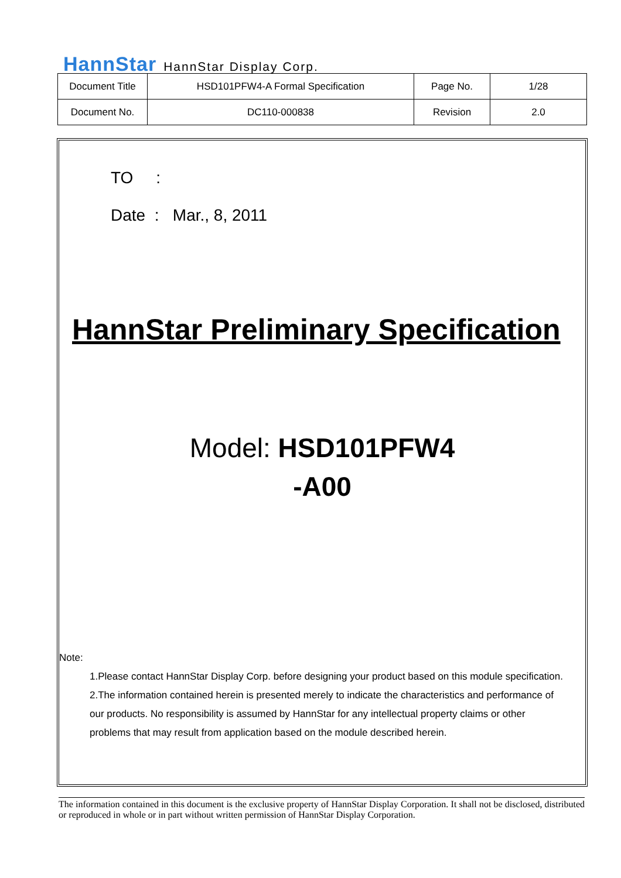HannStar HannStar Display Corp.
| Document Title | HSD101PFW4-A Formal Specification | Page No. | 1/28 |
| Document No. | DC110-000838 | Revision | 2.0 |
TO :
Date : Mar., 8, 2011
HannStar Preliminary Specification
Model: HSD101PFW4
-A00
Note:
1.Please contact HannStar Display Corp. before designing your product based on this module specification.
2.The information contained herein is presented merely to indicate the characteristics and performance of our products. No responsibility is assumed by HannStar for any intellectual property claims or other problems that may result from application based on the module described herein.
The information contained in this document is the exclusive property of HannStar Display Corporation. It shall not be disclosed, distributed or reproduced in whole or in part without written permission of HannStar Display Corporation.